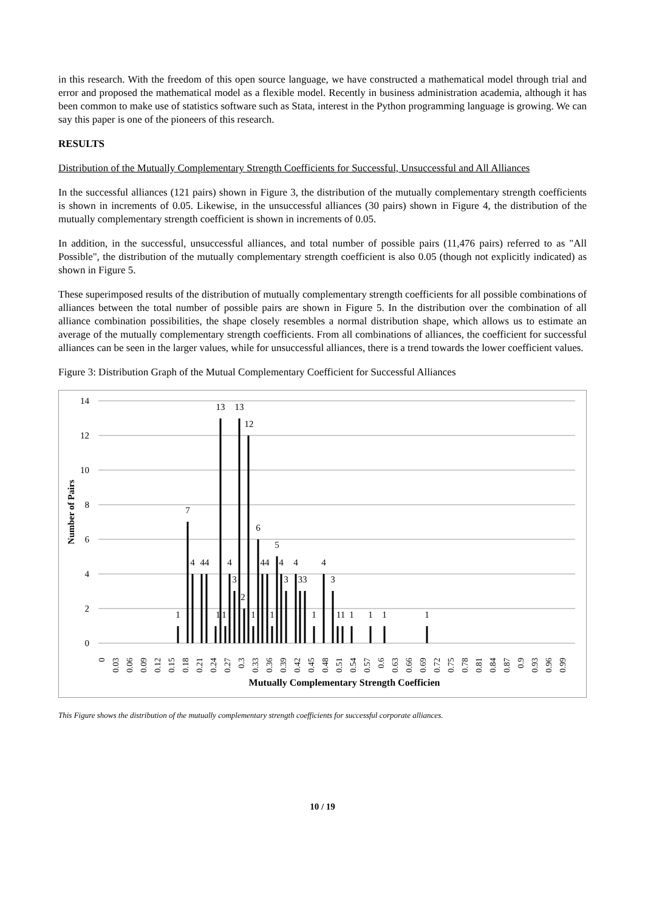in this research. With the freedom of this open source language, we have constructed a mathematical model through trial and error and proposed the mathematical model as a flexible model. Recently in business administration academia, although it has been common to make use of statistics software such as Stata, interest in the Python programming language is growing. We can say this paper is one of the pioneers of this research.
RESULTS
Distribution of the Mutually Complementary Strength Coefficients for Successful, Unsuccessful and All Alliances
In the successful alliances (121 pairs) shown in Figure 3, the distribution of the mutually complementary strength coefficients is shown in increments of 0.05. Likewise, in the unsuccessful alliances (30 pairs) shown in Figure 4, the distribution of the mutually complementary strength coefficient is shown in increments of 0.05.
In addition, in the successful, unsuccessful alliances, and total number of possible pairs (11,476 pairs) referred to as "All Possible", the distribution of the mutually complementary strength coefficient is also 0.05 (though not explicitly indicated) as shown in Figure 5.
These superimposed results of the distribution of mutually complementary strength coefficients for all possible combinations of alliances between the total number of possible pairs are shown in Figure 5. In the distribution over the combination of all alliance combination possibilities, the shape closely resembles a normal distribution shape, which allows us to estimate an average of the mutually complementary strength coefficients. From all combinations of alliances, the coefficient for successful alliances can be seen in the larger values, while for unsuccessful alliances, there is a trend towards the lower coefficient values.
Figure 3: Distribution Graph of the Mutual Complementary Coefficient for Successful Alliances
0
2
4
6
8
10
12
14
1
7
4
44
1
13
1
4
3
13
2
12
1
6
44
1
5
4
3
4
33
1
4
3
11
1
1
1
1
Number of Pairs
0
0.03
0.06
0.09
0.12
0.15
0.18
0.21
0.24
0.27
0.3
0.33
0.36
0.39
0.42
0.45
0.48
0.51
0.54
0.57
0.6
0.63
0.66
0.69
0.72
0.75
0.78
0.81
0.84
0.87
0.9
0.93
0.96
0.99
Mutually Complementary Strength Coefficien
This Figure shows the distribution of the mutually complementary strength coefficients for successful corporate alliances.
10 / 19